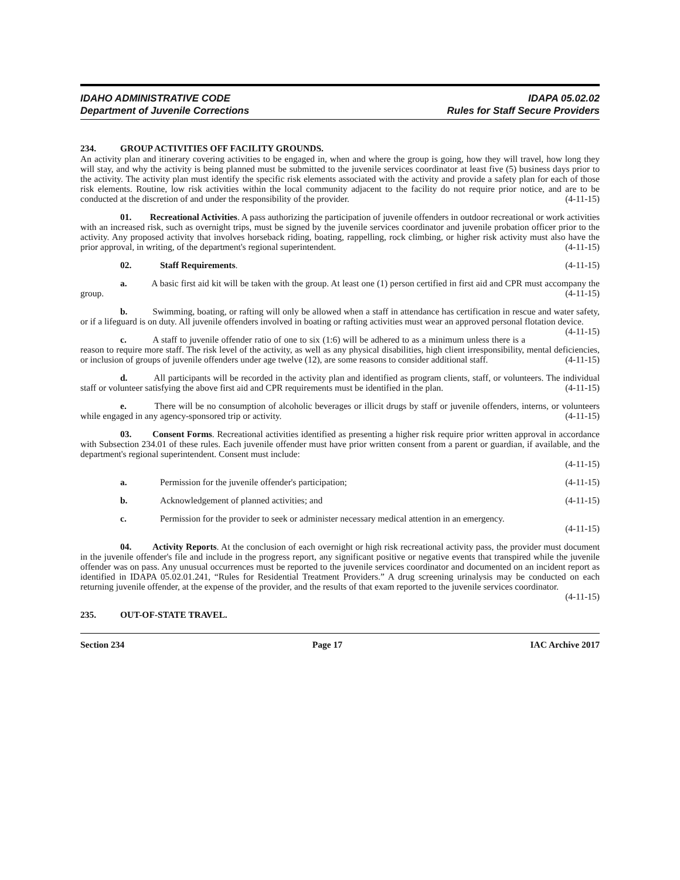IDAHO ADMINISTRATIVE CODE IDAPA 05.02.02
Department of Juvenile Corrections Rules for Staff Secure Providers
234. GROUP ACTIVITIES OFF FACILITY GROUNDS.
An activity plan and itinerary covering activities to be engaged in, when and where the group is going, how they will travel, how long they will stay, and why the activity is being planned must be submitted to the juvenile services coordinator at least five (5) business days prior to the activity. The activity plan must identify the specific risk elements associated with the activity and provide a safety plan for each of those risk elements. Routine, low risk activities within the local community adjacent to the facility do not require prior notice, and are to be conducted at the discretion of and under the responsibility of the provider. (4-11-15)
01. Recreational Activities. A pass authorizing the participation of juvenile offenders in outdoor recreational or work activities with an increased risk, such as overnight trips, must be signed by the juvenile services coordinator and juvenile probation officer prior to the activity. Any proposed activity that involves horseback riding, boating, rappelling, rock climbing, or higher risk activity must also have the prior approval, in writing, of the department's regional superintendent. (4-11-15)
02. Staff Requirements. (4-11-15)
a. A basic first aid kit will be taken with the group. At least one (1) person certified in first aid and CPR must accompany the group. (4-11-15)
b. Swimming, boating, or rafting will only be allowed when a staff in attendance has certification in rescue and water safety, or if a lifeguard is on duty. All juvenile offenders involved in boating or rafting activities must wear an approved personal flotation device. (4-11-15)
c. A staff to juvenile offender ratio of one to six (1:6) will be adhered to as a minimum unless there is a reason to require more staff. The risk level of the activity, as well as any physical disabilities, high client irresponsibility, mental deficiencies, or inclusion of groups of juvenile offenders under age twelve (12), are some reasons to consider additional staff. (4-11-15)
d. All participants will be recorded in the activity plan and identified as program clients, staff, or volunteers. The individual staff or volunteer satisfying the above first aid and CPR requirements must be identified in the plan. (4-11-15)
e. There will be no consumption of alcoholic beverages or illicit drugs by staff or juvenile offenders, interns, or volunteers while engaged in any agency-sponsored trip or activity. (4-11-15)
03. Consent Forms. Recreational activities identified as presenting a higher risk require prior written approval in accordance with Subsection 234.01 of these rules. Each juvenile offender must have prior written consent from a parent or guardian, if available, and the department's regional superintendent. Consent must include:
(4-11-15)
a. Permission for the juvenile offender's participation; (4-11-15)
b. Acknowledgement of planned activities; and (4-11-15)
c. Permission for the provider to seek or administer necessary medical attention in an emergency.
(4-11-15)
04. Activity Reports. At the conclusion of each overnight or high risk recreational activity pass, the provider must document in the juvenile offender's file and include in the progress report, any significant positive or negative events that transpired while the juvenile offender was on pass. Any unusual occurrences must be reported to the juvenile services coordinator and documented on an incident report as identified in IDAPA 05.02.01.241, “Rules for Residential Treatment Providers.” A drug screening urinalysis may be conducted on each returning juvenile offender, at the expense of the provider, and the results of that exam reported to the juvenile services coordinator.
(4-11-15)
235. OUT-OF-STATE TRAVEL.
Section 234 Page 17 IAC Archive 2017